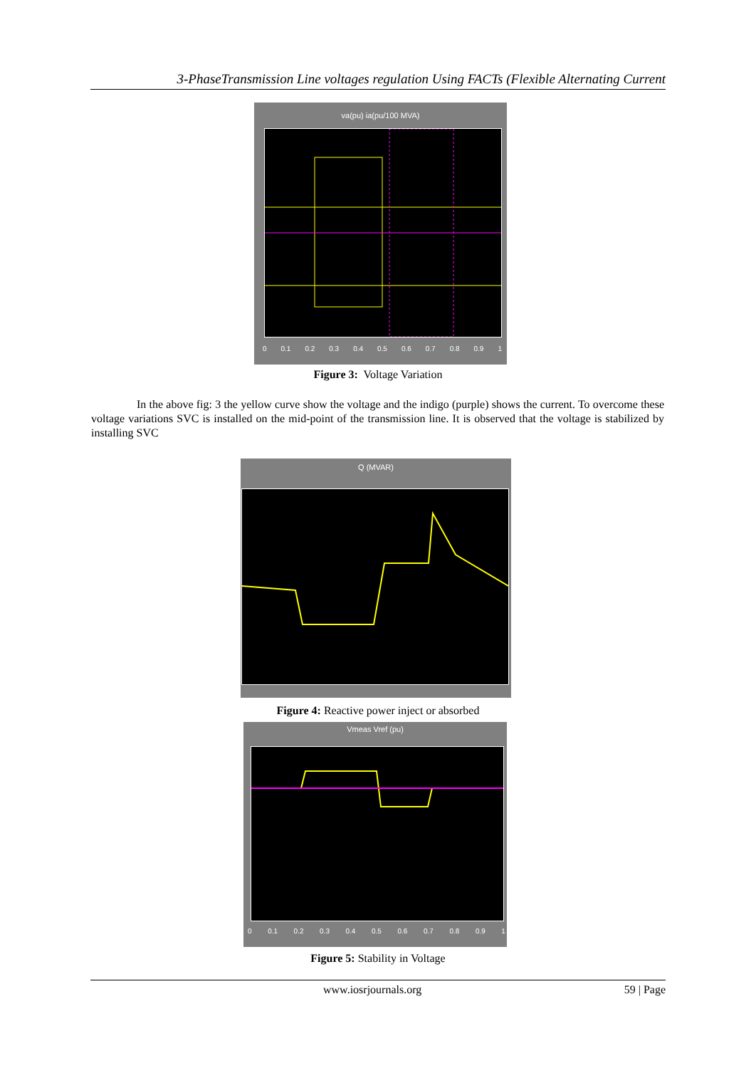3-PhaseTransmission Line voltages regulation Using FACTs (Flexible Alternating Current
va(pu) ia(pu/100 MVA)
0 0.1 0.2 0.3 0.4 0.5 0.6 0.7 0.8 0.9 1
Figure 3: Voltage Variation
In the above fig: 3 the yellow curve show the voltage and the indigo (purple) shows the current. To overcome these voltage variations SVC is installed on the mid-point of the transmission line. It is observed that the voltage is stabilized by installing SVC
Q (MVAR)
Figure 4: Reactive power inject or absorbed
Vmeas Vref (pu)
0 0.1 0.2 0.3 0.4 0.5 0.6 0.7 0.8 0.9 1
Figure 5: Stability in Voltage
www.iosrjournals.org 59 | Page